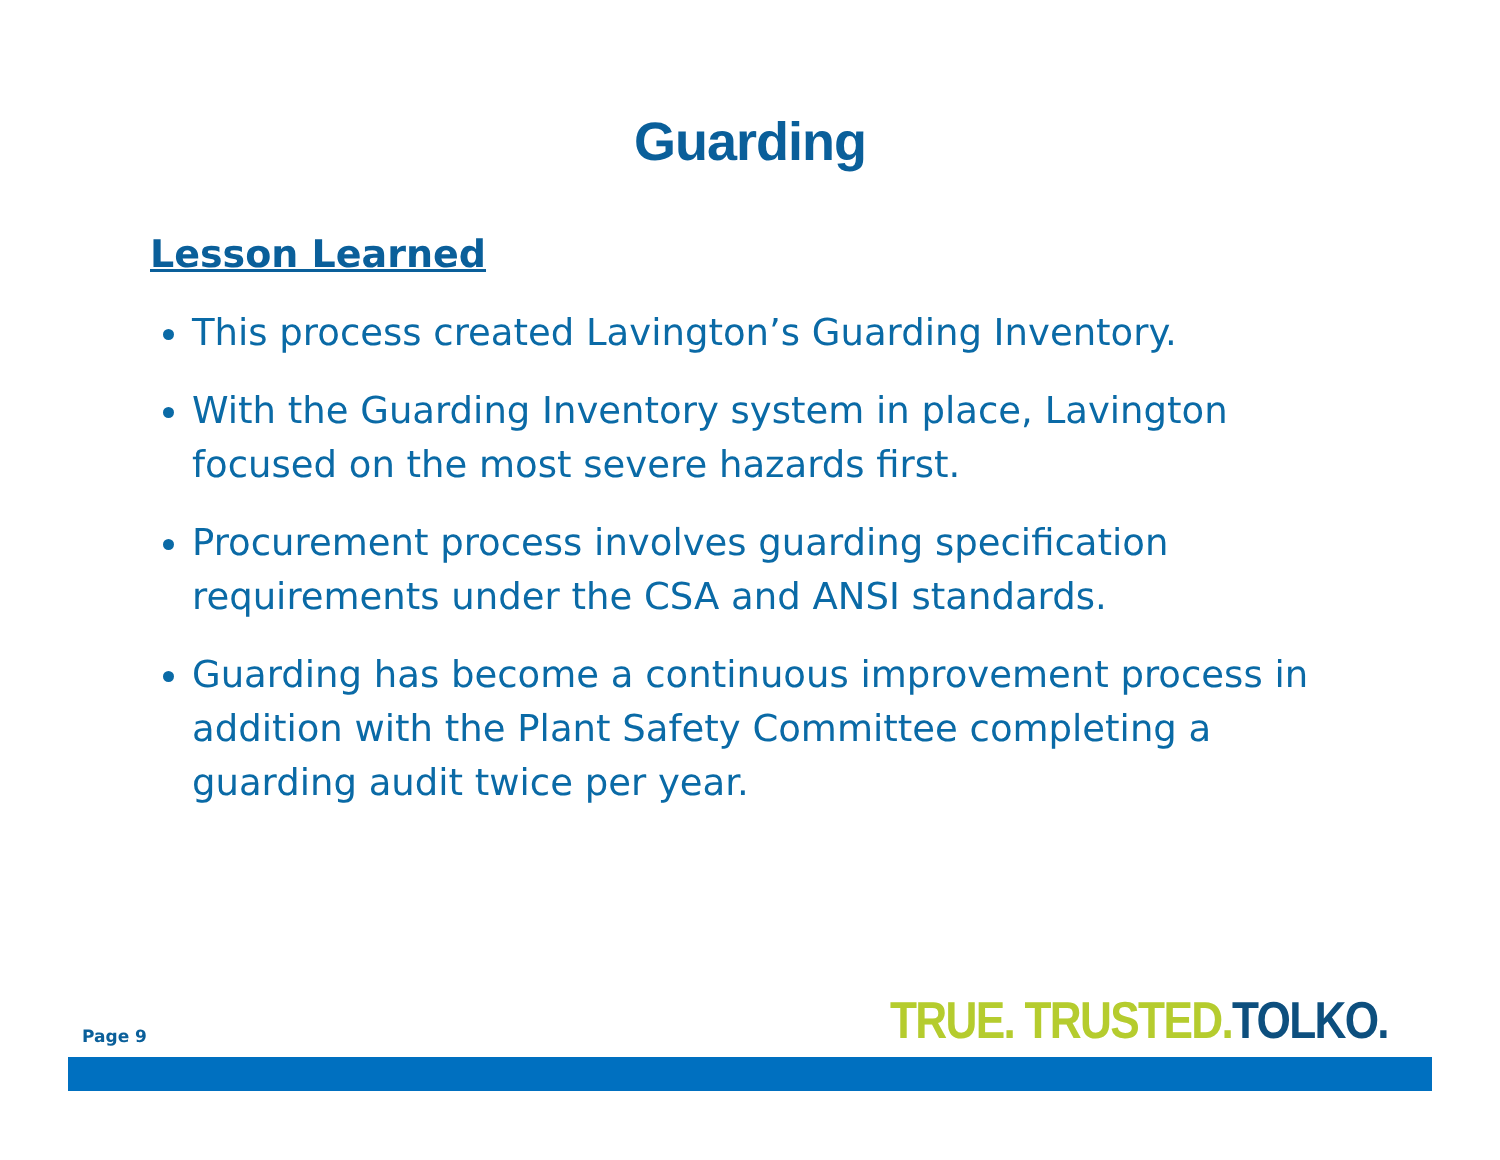Guarding
Lesson Learned
This process created Lavington’s Guarding Inventory.
With the Guarding Inventory system in place, Lavington focused on the most severe hazards first.
Procurement process involves guarding specification requirements under the CSA and ANSI standards.
Guarding has become a continuous improvement process in addition with the Plant Safety Committee completing a guarding audit twice per year.
Page 9 TRUE. TRUSTED. TOLKO.